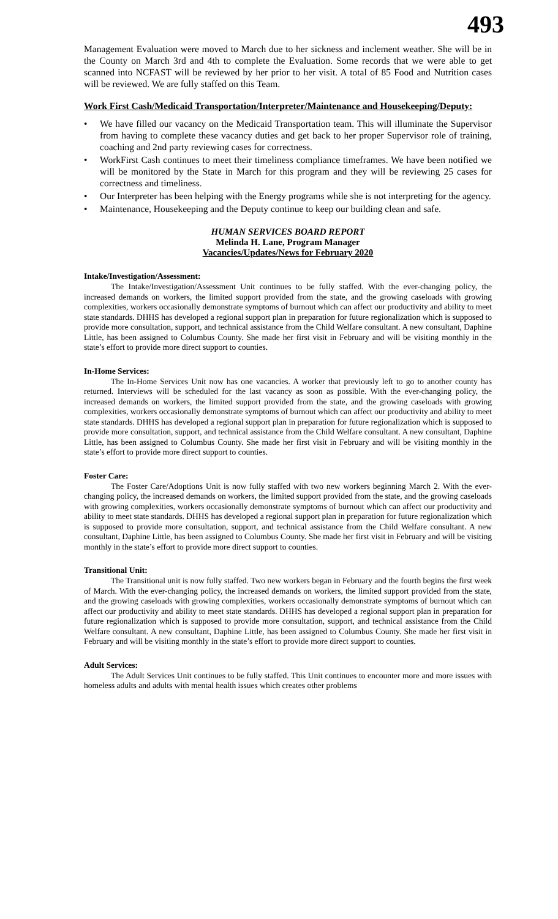493
Management Evaluation were moved to March due to her sickness and inclement weather. She will be in the County on March 3rd and 4th to complete the Evaluation. Some records that we were able to get scanned into NCFAST will be reviewed by her prior to her visit. A total of 85 Food and Nutrition cases will be reviewed. We are fully staffed on this Team.
Work First Cash/Medicaid Transportation/Interpreter/Maintenance and Housekeeping/Deputy:
• We have filled our vacancy on the Medicaid Transportation team. This will illuminate the Supervisor from having to complete these vacancy duties and get back to her proper Supervisor role of training, coaching and 2nd party reviewing cases for correctness.
• WorkFirst Cash continues to meet their timeliness compliance timeframes. We have been notified we will be monitored by the State in March for this program and they will be reviewing 25 cases for correctness and timeliness.
• Our Interpreter has been helping with the Energy programs while she is not interpreting for the agency.
• Maintenance, Housekeeping and the Deputy continue to keep our building clean and safe.
HUMAN SERVICES BOARD REPORT
Melinda H. Lane, Program Manager
Vacancies/Updates/News for February 2020
Intake/Investigation/Assessment:
The Intake/Investigation/Assessment Unit continues to be fully staffed. With the ever-changing policy, the increased demands on workers, the limited support provided from the state, and the growing caseloads with growing complexities, workers occasionally demonstrate symptoms of burnout which can affect our productivity and ability to meet state standards. DHHS has developed a regional support plan in preparation for future regionalization which is supposed to provide more consultation, support, and technical assistance from the Child Welfare consultant. A new consultant, Daphine Little, has been assigned to Columbus County. She made her first visit in February and will be visiting monthly in the state’s effort to provide more direct support to counties.
In-Home Services:
The In-Home Services Unit now has one vacancies. A worker that previously left to go to another county has returned. Interviews will be scheduled for the last vacancy as soon as possible. With the ever-changing policy, the increased demands on workers, the limited support provided from the state, and the growing caseloads with growing complexities, workers occasionally demonstrate symptoms of burnout which can affect our productivity and ability to meet state standards. DHHS has developed a regional support plan in preparation for future regionalization which is supposed to provide more consultation, support, and technical assistance from the Child Welfare consultant. A new consultant, Daphine Little, has been assigned to Columbus County. She made her first visit in February and will be visiting monthly in the state’s effort to provide more direct support to counties.
Foster Care:
The Foster Care/Adoptions Unit is now fully staffed with two new workers beginning March 2. With the ever-changing policy, the increased demands on workers, the limited support provided from the state, and the growing caseloads with growing complexities, workers occasionally demonstrate symptoms of burnout which can affect our productivity and ability to meet state standards. DHHS has developed a regional support plan in preparation for future regionalization which is supposed to provide more consultation, support, and technical assistance from the Child Welfare consultant. A new consultant, Daphine Little, has been assigned to Columbus County. She made her first visit in February and will be visiting monthly in the state’s effort to provide more direct support to counties.
Transitional Unit:
The Transitional unit is now fully staffed. Two new workers began in February and the fourth begins the first week of March. With the ever-changing policy, the increased demands on workers, the limited support provided from the state, and the growing caseloads with growing complexities, workers occasionally demonstrate symptoms of burnout which can affect our productivity and ability to meet state standards. DHHS has developed a regional support plan in preparation for future regionalization which is supposed to provide more consultation, support, and technical assistance from the Child Welfare consultant. A new consultant, Daphine Little, has been assigned to Columbus County. She made her first visit in February and will be visiting monthly in the state’s effort to provide more direct support to counties.
Adult Services:
The Adult Services Unit continues to be fully staffed. This Unit continues to encounter more and more issues with homeless adults and adults with mental health issues which creates other problems